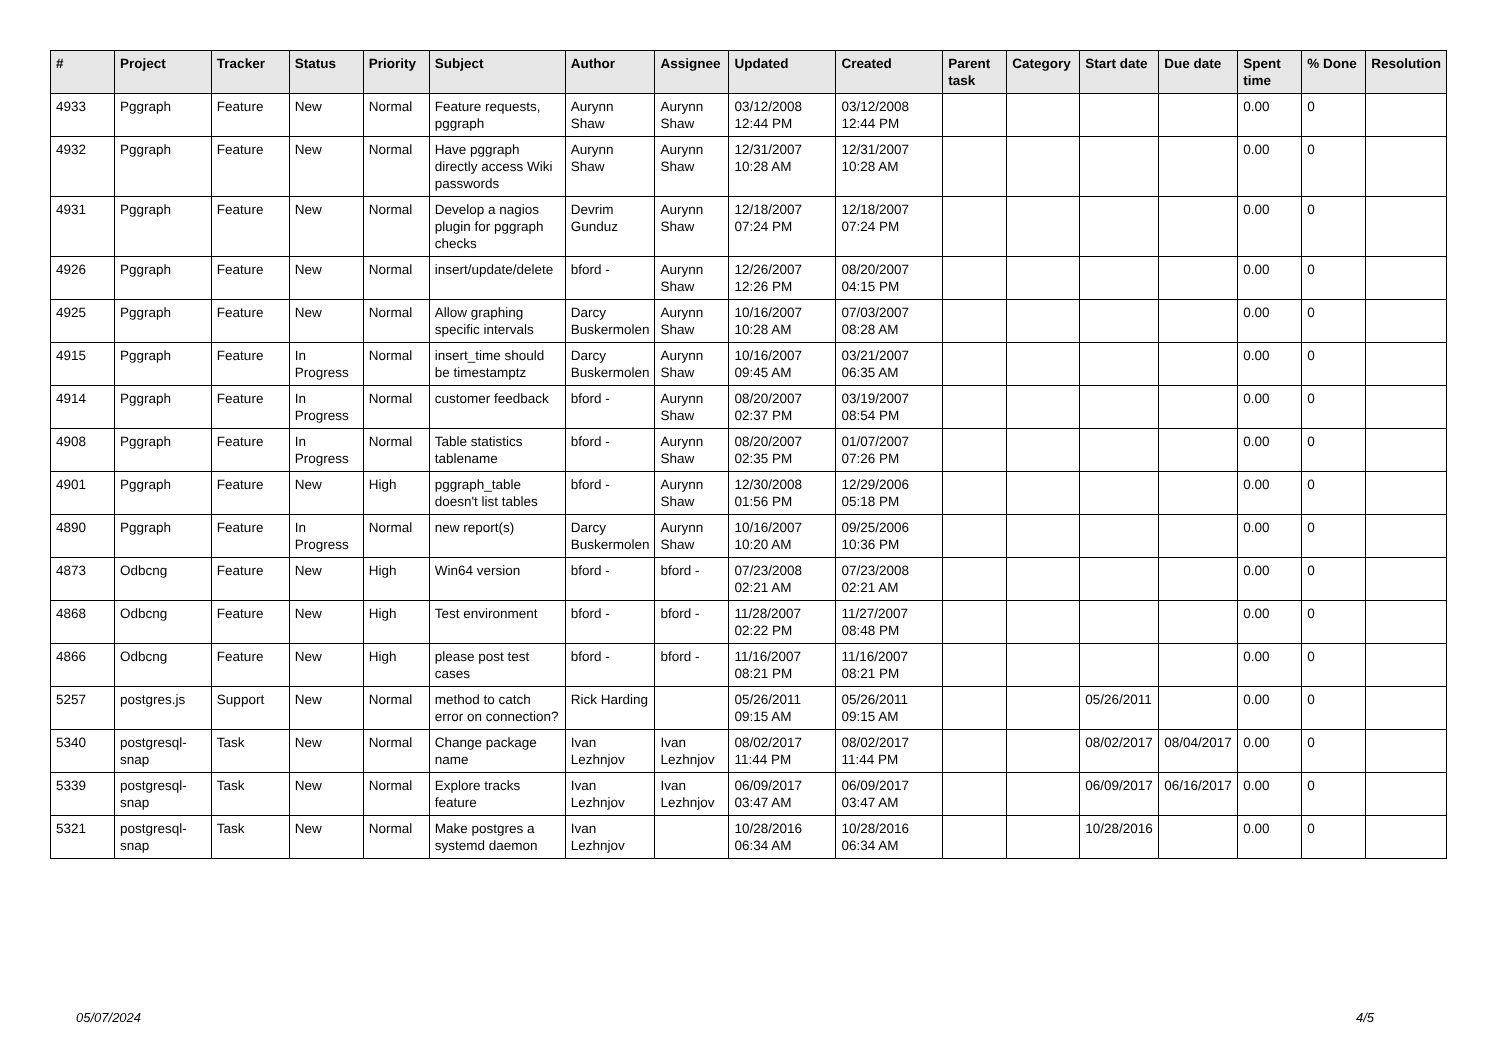| # | Project | Tracker | Status | Priority | Subject | Author | Assignee | Updated | Created | Parent task | Category | Start date | Due date | Spent time | % Done | Resolution |
| --- | --- | --- | --- | --- | --- | --- | --- | --- | --- | --- | --- | --- | --- | --- | --- | --- |
| 4933 | Pggraph | Feature | New | Normal | Feature requests, pggraph | Aurynn Shaw | Aurynn Shaw | 03/12/2008 12:44 PM | 03/12/2008 12:44 PM | | | | | 0.00 | 0 | |
| 4932 | Pggraph | Feature | New | Normal | Have pggraph directly access Wiki passwords | Aurynn Shaw | Aurynn Shaw | 12/31/2007 10:28 AM | 12/31/2007 10:28 AM | | | | | 0.00 | 0 | |
| 4931 | Pggraph | Feature | New | Normal | Develop a nagios plugin for pggraph checks | Devrim Gunduz | Aurynn Shaw | 12/18/2007 07:24 PM | 12/18/2007 07:24 PM | | | | | 0.00 | 0 | |
| 4926 | Pggraph | Feature | New | Normal | insert/update/delete | bford - | Aurynn Shaw | 12/26/2007 12:26 PM | 08/20/2007 04:15 PM | | | | | 0.00 | 0 | |
| 4925 | Pggraph | Feature | New | Normal | Allow graphing specific intervals | Darcy Buskermolen | Aurynn Shaw | 10/16/2007 10:28 AM | 07/03/2007 08:28 AM | | | | | 0.00 | 0 | |
| 4915 | Pggraph | Feature | In Progress | Normal | insert_time should be timestamptz | Darcy Buskermolen | Aurynn Shaw | 10/16/2007 09:45 AM | 03/21/2007 06:35 AM | | | | | 0.00 | 0 | |
| 4914 | Pggraph | Feature | In Progress | Normal | customer feedback | bford - | Aurynn Shaw | 08/20/2007 02:37 PM | 03/19/2007 08:54 PM | | | | | 0.00 | 0 | |
| 4908 | Pggraph | Feature | In Progress | Normal | Table statistics tablename | bford - | Aurynn Shaw | 08/20/2007 02:35 PM | 01/07/2007 07:26 PM | | | | | 0.00 | 0 | |
| 4901 | Pggraph | Feature | New | High | pggraph_table doesn't list tables | bford - | Aurynn Shaw | 12/30/2008 01:56 PM | 12/29/2006 05:18 PM | | | | | 0.00 | 0 | |
| 4890 | Pggraph | Feature | In Progress | Normal | new report(s) | Darcy Buskermolen | Aurynn Shaw | 10/16/2007 10:20 AM | 09/25/2006 10:36 PM | | | | | 0.00 | 0 | |
| 4873 | Odbcng | Feature | New | High | Win64 version | bford - | bford - | 07/23/2008 02:21 AM | 07/23/2008 02:21 AM | | | | | 0.00 | 0 | |
| 4868 | Odbcng | Feature | New | High | Test environment | bford - | bford - | 11/28/2007 02:22 PM | 11/27/2007 08:48 PM | | | | | 0.00 | 0 | |
| 4866 | Odbcng | Feature | New | High | please post test cases | bford - | bford - | 11/16/2007 08:21 PM | 11/16/2007 08:21 PM | | | | | 0.00 | 0 | |
| 5257 | postgres.js | Support | New | Normal | method to catch error on connection? | Rick Harding | | 05/26/2011 09:15 AM | 05/26/2011 09:15 AM | | | 05/26/2011 | | 0.00 | 0 | |
| 5340 | postgresql-snap | Task | New | Normal | Change package name | Ivan Lezhnjov | Ivan Lezhnjov | 08/02/2017 11:44 PM | 08/02/2017 11:44 PM | | | 08/02/2017 | 08/04/2017 | 0.00 | 0 | |
| 5339 | postgresql-snap | Task | New | Normal | Explore tracks feature | Ivan Lezhnjov | Ivan Lezhnjov | 06/09/2017 03:47 AM | 06/09/2017 03:47 AM | | | 06/09/2017 | 06/16/2017 | 0.00 | 0 | |
| 5321 | postgresql-snap | Task | New | Normal | Make postgres a systemd daemon | Ivan Lezhnjov | | 10/28/2016 06:34 AM | 10/28/2016 06:34 AM | | | 10/28/2016 | | 0.00 | 0 | |
05/07/2024 4/5